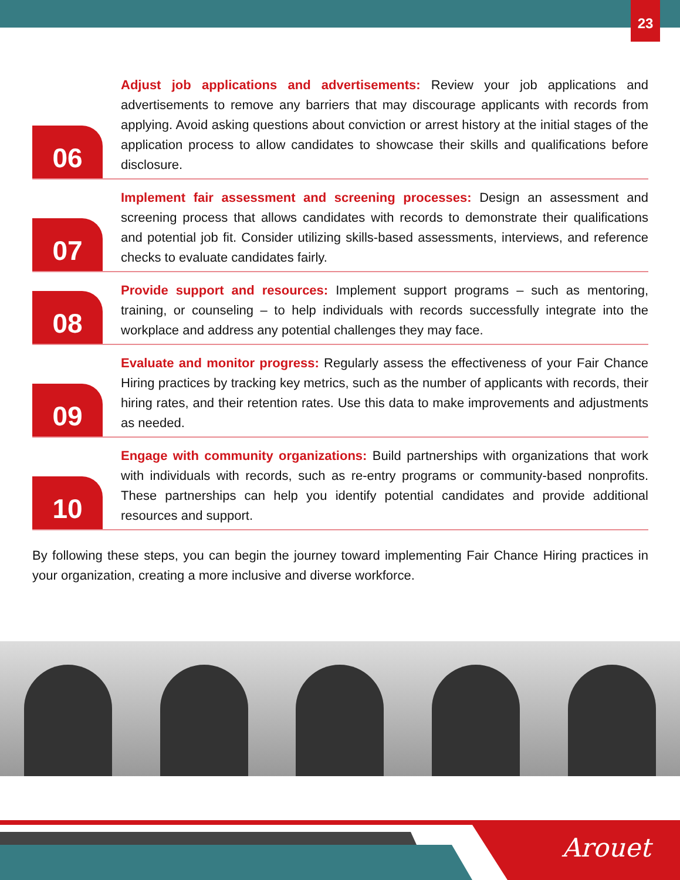23
06
Adjust job applications and advertisements: Review your job applications and advertisements to remove any barriers that may discourage applicants with records from applying. Avoid asking questions about conviction or arrest history at the initial stages of the application process to allow candidates to showcase their skills and qualifications before disclosure.
07
Implement fair assessment and screening processes: Design an assessment and screening process that allows candidates with records to demonstrate their qualifications and potential job fit. Consider utilizing skills-based assessments, interviews, and reference checks to evaluate candidates fairly.
08
Provide support and resources: Implement support programs – such as mentoring, training, or counseling – to help individuals with records successfully integrate into the workplace and address any potential challenges they may face.
09
Evaluate and monitor progress: Regularly assess the effectiveness of your Fair Chance Hiring practices by tracking key metrics, such as the number of applicants with records, their hiring rates, and their retention rates. Use this data to make improvements and adjustments as needed.
10
Engage with community organizations: Build partnerships with organizations that work with individuals with records, such as re-entry programs or community-based nonprofits. These partnerships can help you identify potential candidates and provide additional resources and support.
By following these steps, you can begin the journey toward implementing Fair Chance Hiring practices in your organization, creating a more inclusive and diverse workforce.
Arouet